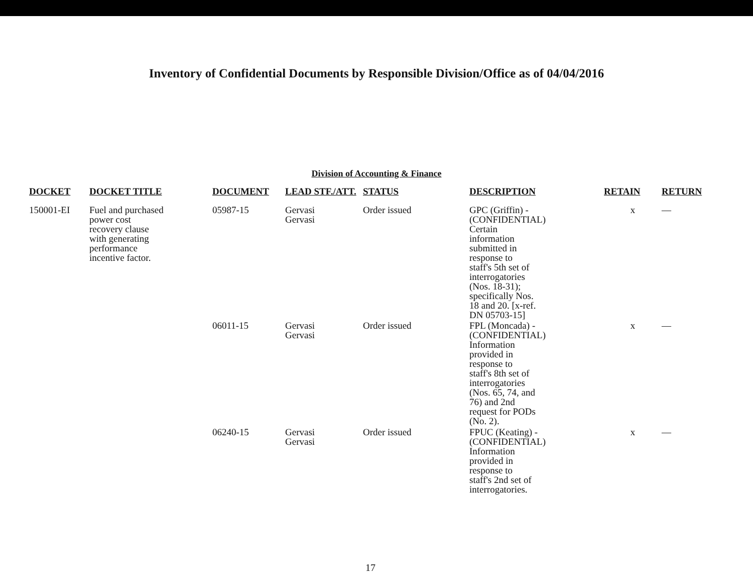Inventory of Confidential Documents by Responsible Division/Office as of 04/04/2016
Division of Accounting & Finance
| DOCKET | DOCKET TITLE | DOCUMENT | LEAD STF./ATT. | STATUS | DESCRIPTION | RETAIN | RETURN |
| --- | --- | --- | --- | --- | --- | --- | --- |
| 150001-EI | Fuel and purchased power cost recovery clause with generating performance incentive factor. | 05987-15 | Gervasi Gervasi | Order issued | GPC (Griffin) - (CONFIDENTIAL) Certain information submitted in response to staff's 5th set of interrogatories (Nos. 18-31); specifically Nos. 18 and 20. [x-ref. DN 05703-15] | x | — |
| | | 06011-15 | Gervasi Gervasi | Order issued | FPL (Moncada) - (CONFIDENTIAL) Information provided in response to staff's 8th set of interrogatories (Nos. 65, 74, and 76) and 2nd request for PODs (No. 2). | x | — |
| | | 06240-15 | Gervasi Gervasi | Order issued | FPUC (Keating) - (CONFIDENTIAL) Information provided in response to staff's 2nd set of interrogatories. | x | — |
17